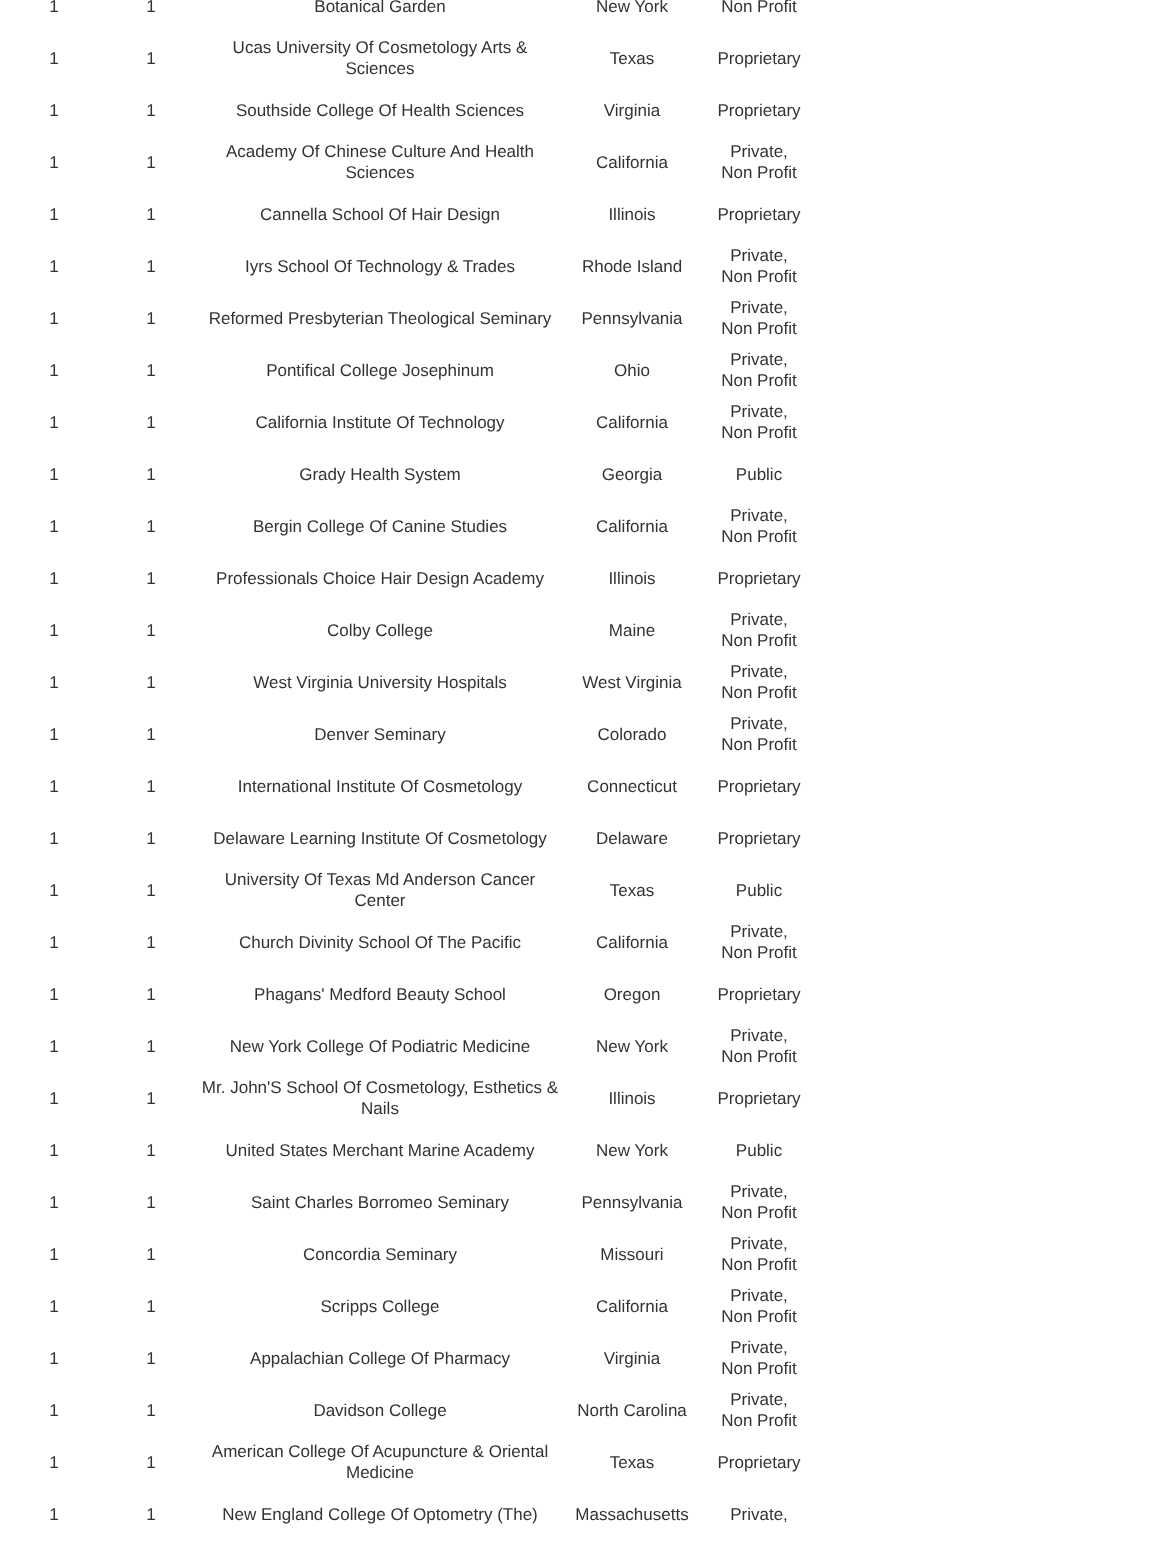| 1 | 1 | Botanical Garden | New York | Non Profit |
| 1 | 1 | Ucas University Of Cosmetology Arts & Sciences | Texas | Proprietary |
| 1 | 1 | Southside College Of Health Sciences | Virginia | Proprietary |
| 1 | 1 | Academy Of Chinese Culture And Health Sciences | California | Private, Non Profit |
| 1 | 1 | Cannella School Of Hair Design | Illinois | Proprietary |
| 1 | 1 | Iyrs School Of Technology & Trades | Rhode Island | Private, Non Profit |
| 1 | 1 | Reformed Presbyterian Theological Seminary | Pennsylvania | Private, Non Profit |
| 1 | 1 | Pontifical College Josephinum | Ohio | Private, Non Profit |
| 1 | 1 | California Institute Of Technology | California | Private, Non Profit |
| 1 | 1 | Grady Health System | Georgia | Public |
| 1 | 1 | Bergin College Of Canine Studies | California | Private, Non Profit |
| 1 | 1 | Professionals Choice Hair Design Academy | Illinois | Proprietary |
| 1 | 1 | Colby College | Maine | Private, Non Profit |
| 1 | 1 | West Virginia University Hospitals | West Virginia | Private, Non Profit |
| 1 | 1 | Denver Seminary | Colorado | Private, Non Profit |
| 1 | 1 | International Institute Of Cosmetology | Connecticut | Proprietary |
| 1 | 1 | Delaware Learning Institute Of Cosmetology | Delaware | Proprietary |
| 1 | 1 | University Of Texas Md Anderson Cancer Center | Texas | Public |
| 1 | 1 | Church Divinity School Of The Pacific | California | Private, Non Profit |
| 1 | 1 | Phagans' Medford Beauty School | Oregon | Proprietary |
| 1 | 1 | New York College Of Podiatric Medicine | New York | Private, Non Profit |
| 1 | 1 | Mr. John'S School Of Cosmetology, Esthetics & Nails | Illinois | Proprietary |
| 1 | 1 | United States Merchant Marine Academy | New York | Public |
| 1 | 1 | Saint Charles Borromeo Seminary | Pennsylvania | Private, Non Profit |
| 1 | 1 | Concordia Seminary | Missouri | Private, Non Profit |
| 1 | 1 | Scripps College | California | Private, Non Profit |
| 1 | 1 | Appalachian College Of Pharmacy | Virginia | Private, Non Profit |
| 1 | 1 | Davidson College | North Carolina | Private, Non Profit |
| 1 | 1 | American College Of Acupuncture & Oriental Medicine | Texas | Proprietary |
| 1 | 1 | New England College Of Optometry (The) | Massachusetts | Private, |